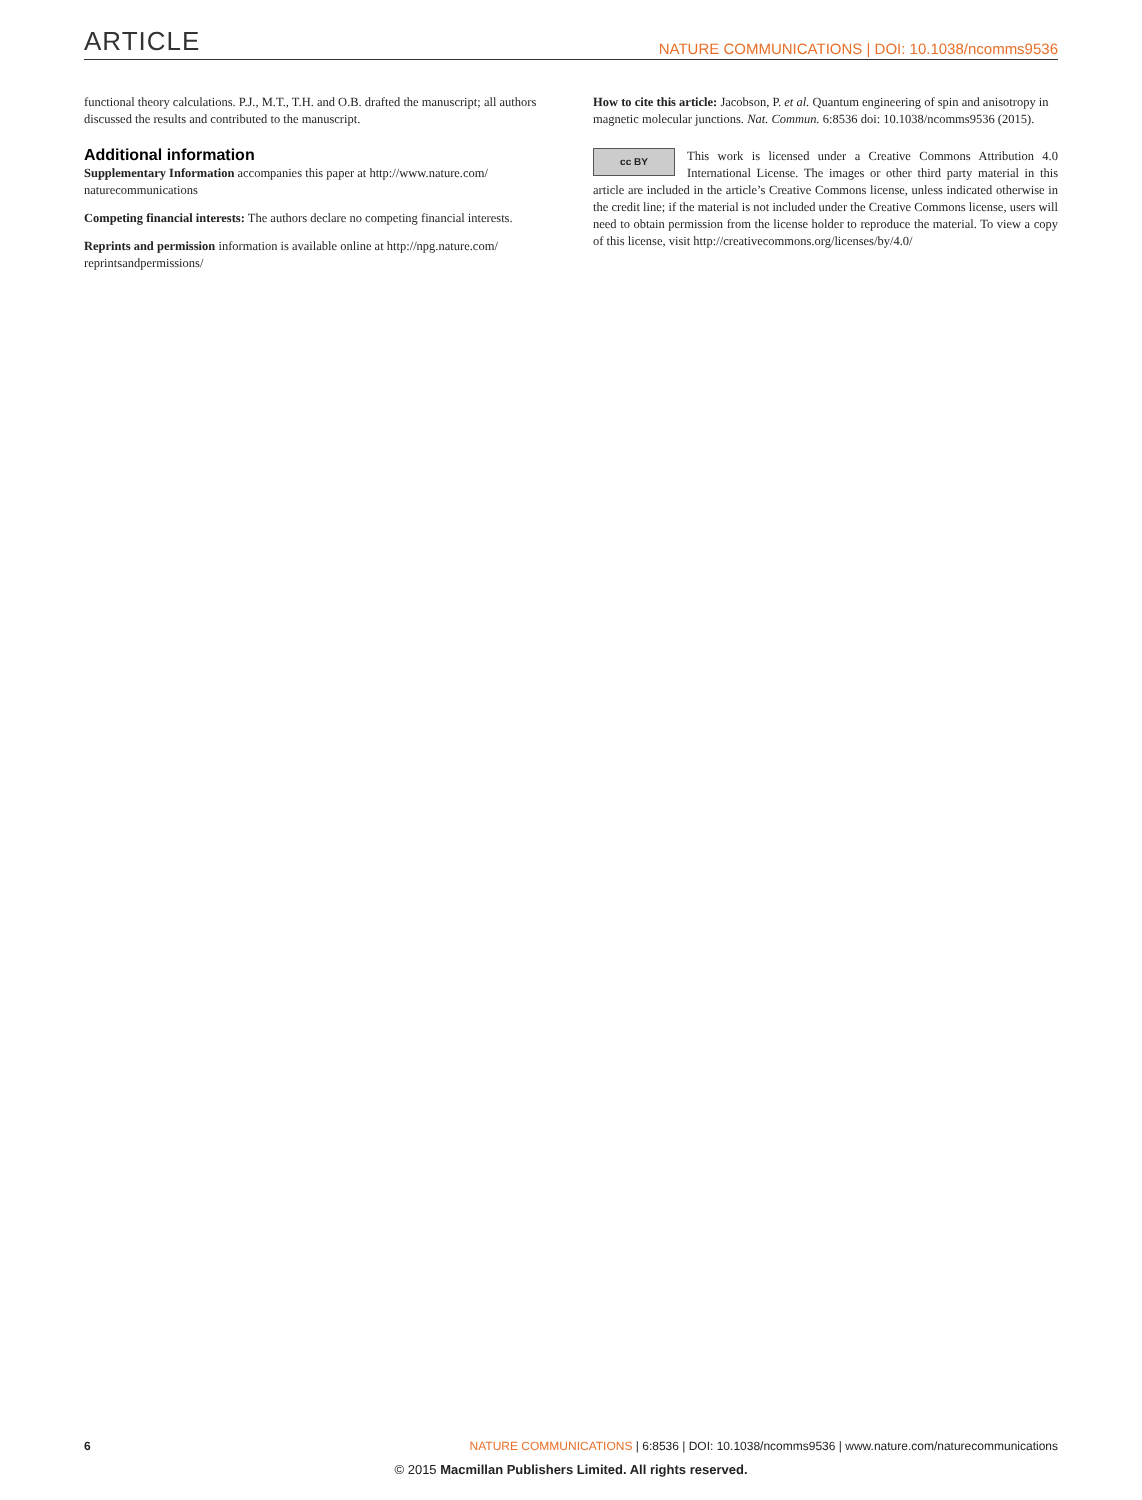ARTICLE NATURE COMMUNICATIONS | DOI: 10.1038/ncomms9536
functional theory calculations. P.J., M.T., T.H. and O.B. drafted the manuscript; all authors discussed the results and contributed to the manuscript.
Additional information
Supplementary Information accompanies this paper at http://www.nature.com/ naturecommunications
Competing financial interests: The authors declare no competing financial interests.
Reprints and permission information is available online at http://npg.nature.com/ reprintsandpermissions/
How to cite this article: Jacobson, P. et al. Quantum engineering of spin and anisotropy in magnetic molecular junctions. Nat. Commun. 6:8536 doi: 10.1038/ncomms9536 (2015).
cc BY This work is licensed under a Creative Commons Attribution 4.0 International License. The images or other third party material in this article are included in the article’s Creative Commons license, unless indicated otherwise in the credit line; if the material is not included under the Creative Commons license, users will need to obtain permission from the license holder to reproduce the material. To view a copy of this license, visit http://creativecommons.org/licenses/by/4.0/
6 NATURE COMMUNICATIONS | 6:8536 | DOI: 10.1038/ncomms9536 | www.nature.com/naturecommunications
© 2015 Macmillan Publishers Limited. All rights reserved.